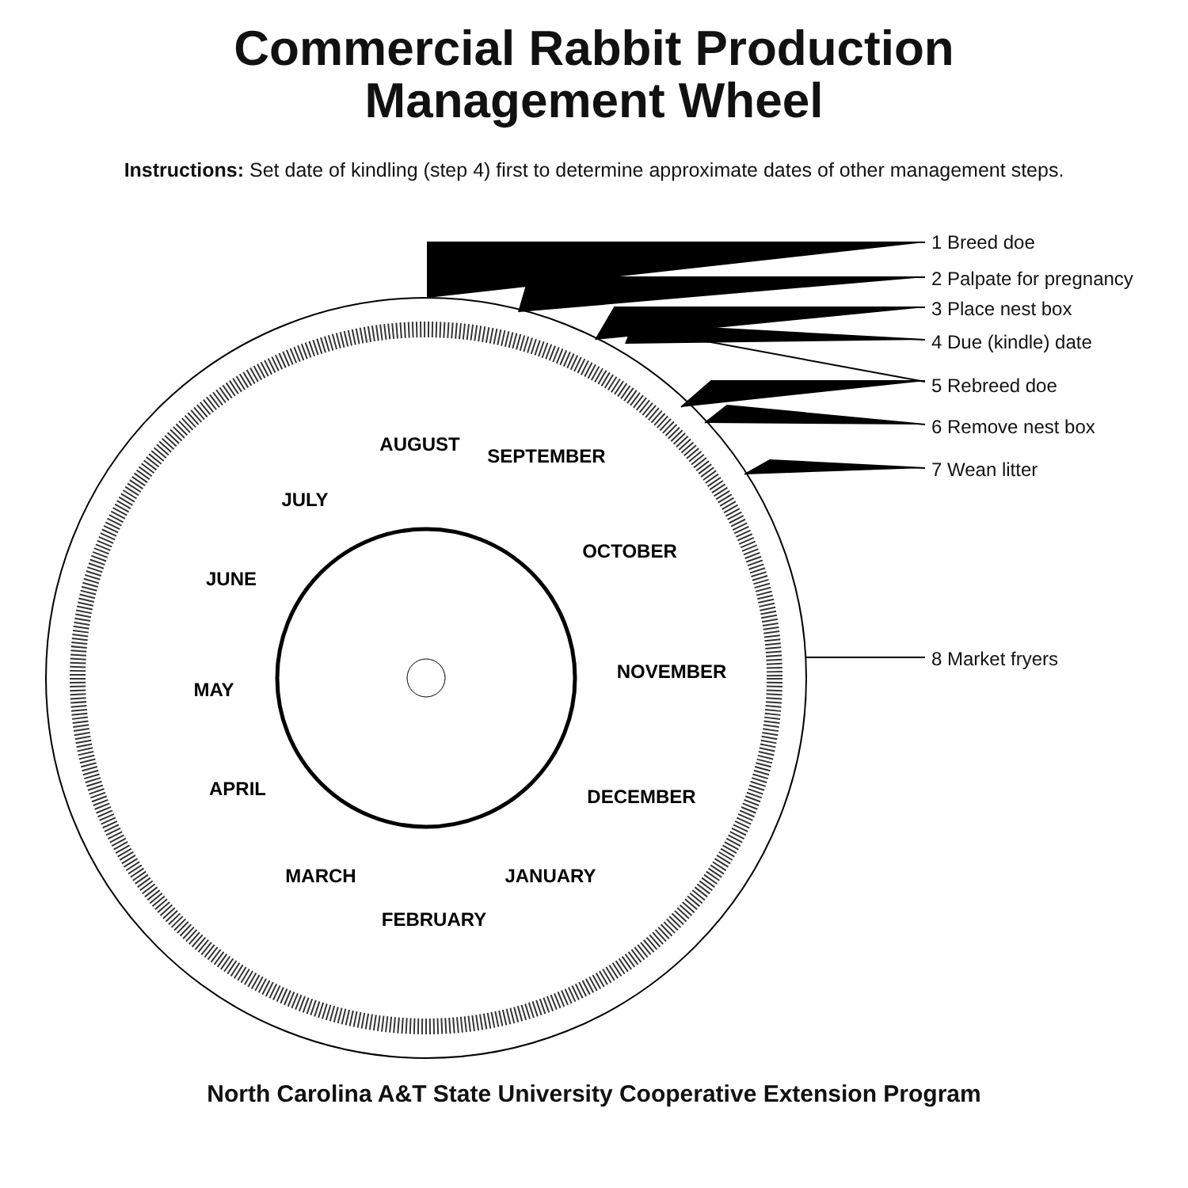Commercial Rabbit Production
Management Wheel
Instructions: Set date of kindling (step 4) first to determine approximate dates of other management steps.
AUGUST
SEPTEMBER
OCTOBER
NOVEMBER
DECEMBER
JANUARY
FEBRUARY
MARCH
APRIL
MAY
JUNE
JULY
1 Breed doe
2 Palpate for pregnancy
3 Place nest box
4 Due (kindle) date
5 Rebreed doe
6 Remove nest box
7 Wean litter
8 Market fryers
North Carolina A&T State University Cooperative Extension Program